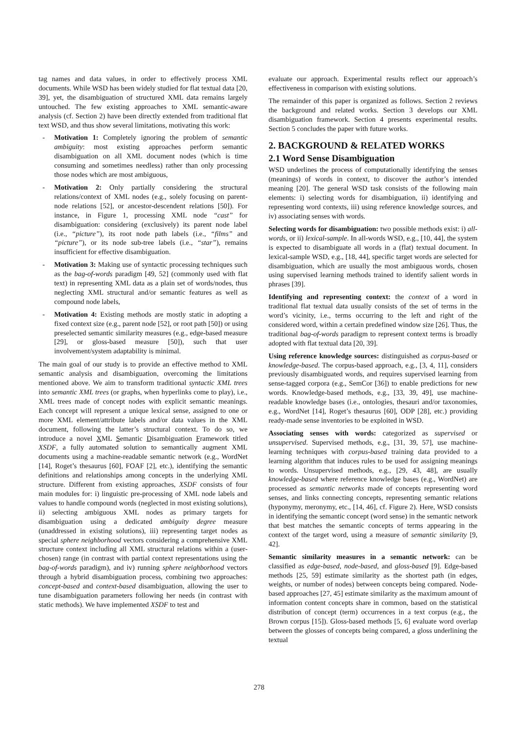tag names and data values, in order to effectively process XML documents. While WSD has been widely studied for flat textual data [20, 39], yet, the disambiguation of structured XML data remains largely untouched. The few existing approaches to XML semantic-aware analysis (cf. Section 2) have been directly extended from traditional flat text WSD, and thus show several limitations, motivating this work:
- Motivation 1: Completely ignoring the problem of semantic ambiguity: most existing approaches perform semantic disambiguation on all XML document nodes (which is time consuming and sometimes needless) rather than only processing those nodes which are most ambiguous,
- Motivation 2: Only partially considering the structural relations/context of XML nodes (e.g., solely focusing on parent-node relations [52], or ancestor-descendent relations [50]). For instance, in Figure 1, processing XML node “cast” for disambiguation: considering (exclusively) its parent node label (i.e., “picture”), its root node path labels (i.e., “films” and “picture”), or its node sub-tree labels (i.e., “star”), remains insufficient for effective disambiguation.
- Motivation 3: Making use of syntactic processing techniques such as the bag-of-words paradigm [49, 52] (commonly used with flat text) in representing XML data as a plain set of words/nodes, thus neglecting XML structural and/or semantic features as well as compound node labels,
- Motivation 4: Existing methods are mostly static in adopting a fixed context size (e.g., parent node [52], or root path [50]) or using preselected semantic similarity measures (e.g., edge-based measure [29], or gloss-based measure [50]), such that user involvement/system adaptability is minimal.
The main goal of our study is to provide an effective method to XML semantic analysis and disambiguation, overcoming the limitations mentioned above. We aim to transform traditional syntactic XML trees into semantic XML trees (or graphs, when hyperlinks come to play), i.e., XML trees made of concept nodes with explicit semantic meanings. Each concept will represent a unique lexical sense, assigned to one or more XML element/attribute labels and/or data values in the XML document, following the latter’s structural context. To do so, we introduce a novel XML Semantic Disambiguation Framework titled XSDF, a fully automated solution to semantically augment XML documents using a machine-readable semantic network (e.g., WordNet [14], Roget’s thesaurus [60], FOAF [2], etc.), identifying the semantic definitions and relationships among concepts in the underlying XML structure. Different from existing approaches, XSDF consists of four main modules for: i) linguistic pre-processing of XML node labels and values to handle compound words (neglected in most existing solutions), ii) selecting ambiguous XML nodes as primary targets for disambiguation using a dedicated ambiguity degree measure (unaddressed in existing solutions), iii) representing target nodes as special sphere neighborhood vectors considering a comprehensive XML structure context including all XML structural relations within a (user-chosen) range (in contrast with partial context representations using the bag-of-words paradigm), and iv) running sphere neighborhood vectors through a hybrid disambiguation process, combining two approaches: concept-based and context-based disambiguation, allowing the user to tune disambiguation parameters following her needs (in contrast with static methods). We have implemented XSDF to test and
evaluate our approach. Experimental results reflect our approach’s effectiveness in comparison with existing solutions.
The remainder of this paper is organized as follows. Section 2 reviews the background and related works. Section 3 develops our XML disambiguation framework. Section 4 presents experimental results. Section 5 concludes the paper with future works.
2. BACKGROUND & RELATED WORKS
2.1 Word Sense Disambiguation
WSD underlines the process of computationally identifying the senses (meanings) of words in context, to discover the author’s intended meaning [20]. The general WSD task consists of the following main elements: i) selecting words for disambiguation, ii) identifying and representing word contexts, iii) using reference knowledge sources, and iv) associating senses with words.
Selecting words for disambiguation: two possible methods exist: i) all-words, or ii) lexical-sample. In all-words WSD, e.g., [10, 44], the system is expected to disambiguate all words in a (flat) textual document. In lexical-sample WSD, e.g., [18, 44], specific target words are selected for disambiguation, which are usually the most ambiguous words, chosen using supervised learning methods trained to identify salient words in phrases [39].
Identifying and representing context: the context of a word in traditional flat textual data usually consists of the set of terms in the word’s vicinity, i.e., terms occurring to the left and right of the considered word, within a certain predefined window size [26]. Thus, the traditional bag-of-words paradigm to represent context terms is broadly adopted with flat textual data [20, 39].
Using reference knowledge sources: distinguished as corpus-based or knowledge-based. The corpus-based approach, e.g., [3, 4, 11], considers previously disambiguated words, and requires supervised learning from sense-tagged corpora (e.g., SemCor [36]) to enable predictions for new words. Knowledge-based methods, e.g., [33, 39, 49], use machine-readable knowledge bases (i.e., ontologies, thesauri and/or taxonomies, e.g., WordNet [14], Roget’s thesaurus [60], ODP [28], etc.) providing ready-made sense inventories to be exploited in WSD.
Associating senses with words: categorized as supervised or unsupervised. Supervised methods, e.g., [31, 39, 57], use machine-learning techniques with corpus-based training data provided to a learning algorithm that induces rules to be used for assigning meanings to words. Unsupervised methods, e.g., [29, 43, 48], are usually knowledge-based where reference knowledge bases (e.g., WordNet) are processed as semantic networks made of concepts representing word senses, and links connecting concepts, representing semantic relations (hyponymy, meronymy, etc., [14, 46], cf. Figure 2). Here, WSD consists in identifying the semantic concept (word sense) in the semantic network that best matches the semantic concepts of terms appearing in the context of the target word, using a measure of semantic similarity [9, 42].
Semantic similarity measures in a semantic network: can be classified as edge-based, node-based, and gloss-based [9]. Edge-based methods [25, 59] estimate similarity as the shortest path (in edges, weights, or number of nodes) between concepts being compared. Node-based approaches [27, 45] estimate similarity as the maximum amount of information content concepts share in common, based on the statistical distribution of concept (term) occurrences in a text corpus (e.g., the Brown corpus [15]). Gloss-based methods [5, 6] evaluate word overlap between the glosses of concepts being compared, a gloss underlining the textual
278